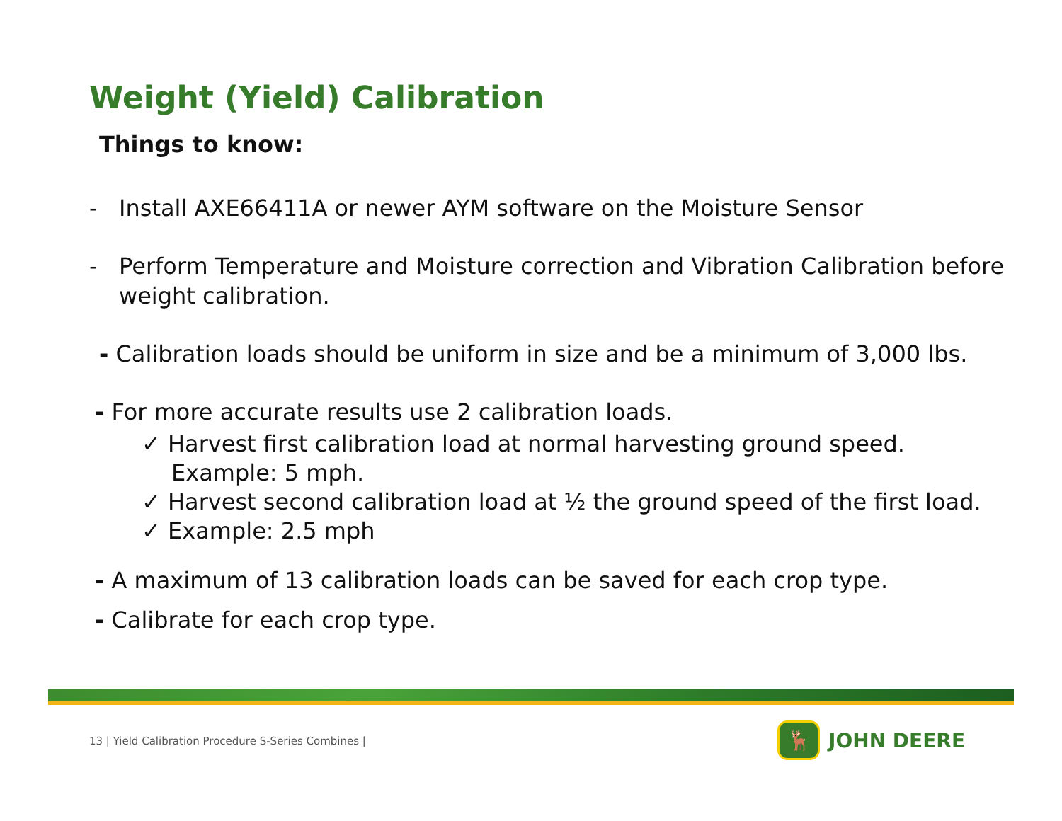Weight (Yield) Calibration
Things to know:
- Install AXE66411A or newer AYM software on the Moisture Sensor
- Perform Temperature and Moisture correction and Vibration Calibration before weight calibration.
- Calibration loads should be uniform in size and be a minimum of 3,000 lbs.
- For more accurate results use 2 calibration loads.
✓ Harvest first calibration load at normal harvesting ground speed. Example: 5 mph.
✓ Harvest second calibration load at ½ the ground speed of the first load.
✓ Example: 2.5 mph
- A maximum of 13 calibration loads can be saved for each crop type.
- Calibrate for each crop type.
13 | Yield Calibration Procedure S-Series Combines |
🦌
JOHN DEERE